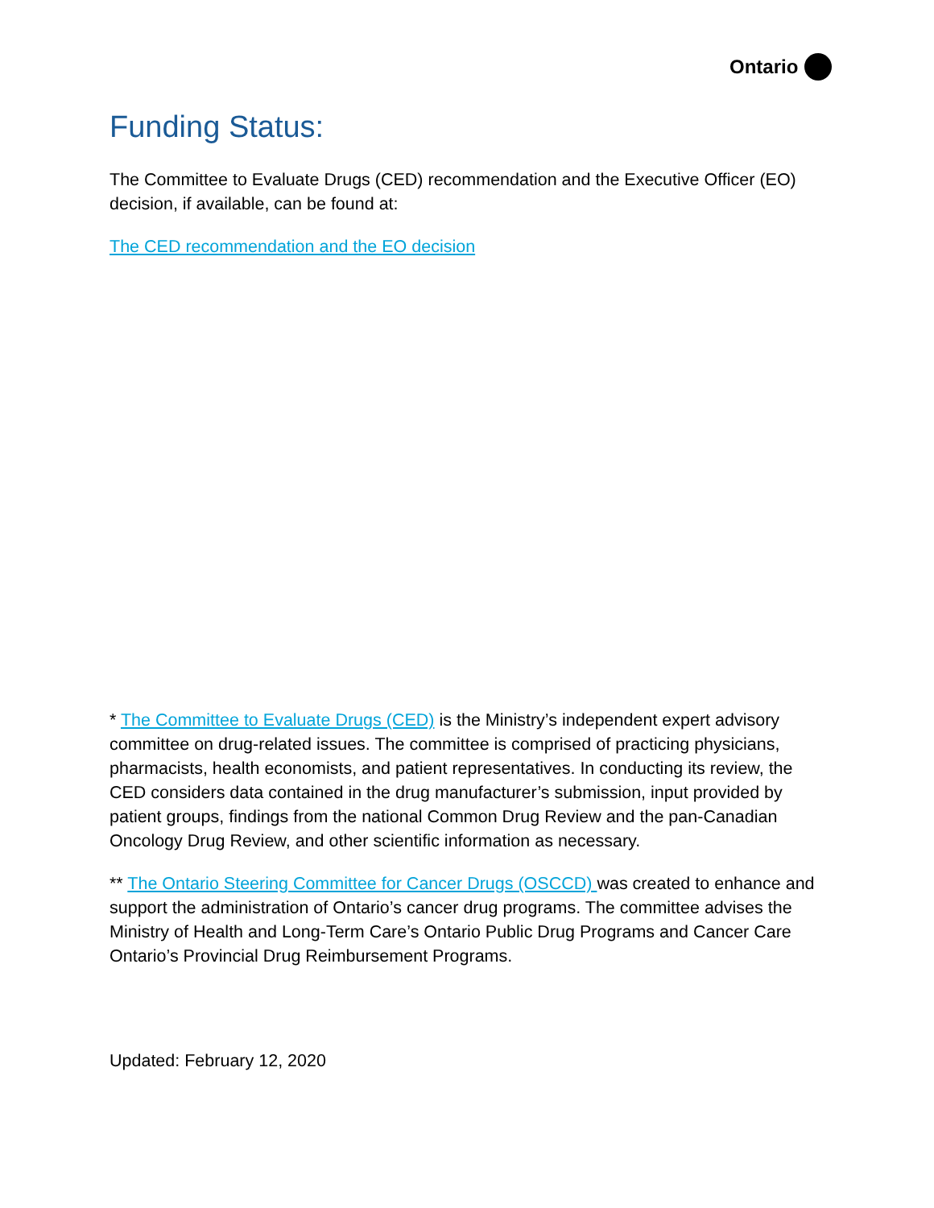Ontario
Funding Status:
The Committee to Evaluate Drugs (CED) recommendation and the Executive Officer (EO) decision, if available, can be found at:
The CED recommendation and the EO decision
* The Committee to Evaluate Drugs (CED) is the Ministry’s independent expert advisory committee on drug-related issues. The committee is comprised of practicing physicians, pharmacists, health economists, and patient representatives. In conducting its review, the CED considers data contained in the drug manufacturer’s submission, input provided by patient groups, findings from the national Common Drug Review and the pan-Canadian Oncology Drug Review, and other scientific information as necessary.
** The Ontario Steering Committee for Cancer Drugs (OSCCD) was created to enhance and support the administration of Ontario’s cancer drug programs. The committee advises the Ministry of Health and Long-Term Care’s Ontario Public Drug Programs and Cancer Care Ontario’s Provincial Drug Reimbursement Programs.
Updated: February 12, 2020